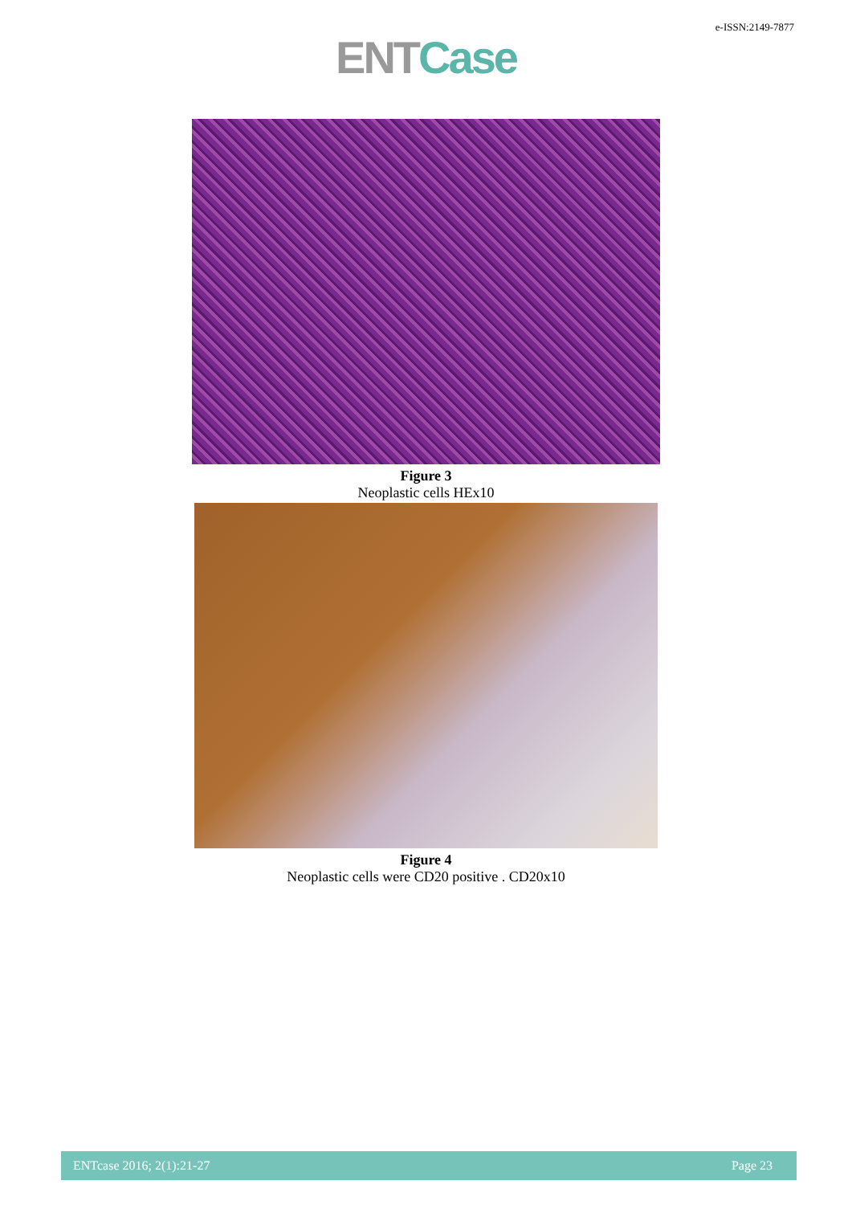e-ISSN:2149-7877
ENT Case
Figure 3
Neoplastic cells HEx10
Figure 4
Neoplastic cells were CD20 positive . CD20x10
ENTcase 2016; 2(1):21-27 Page 23